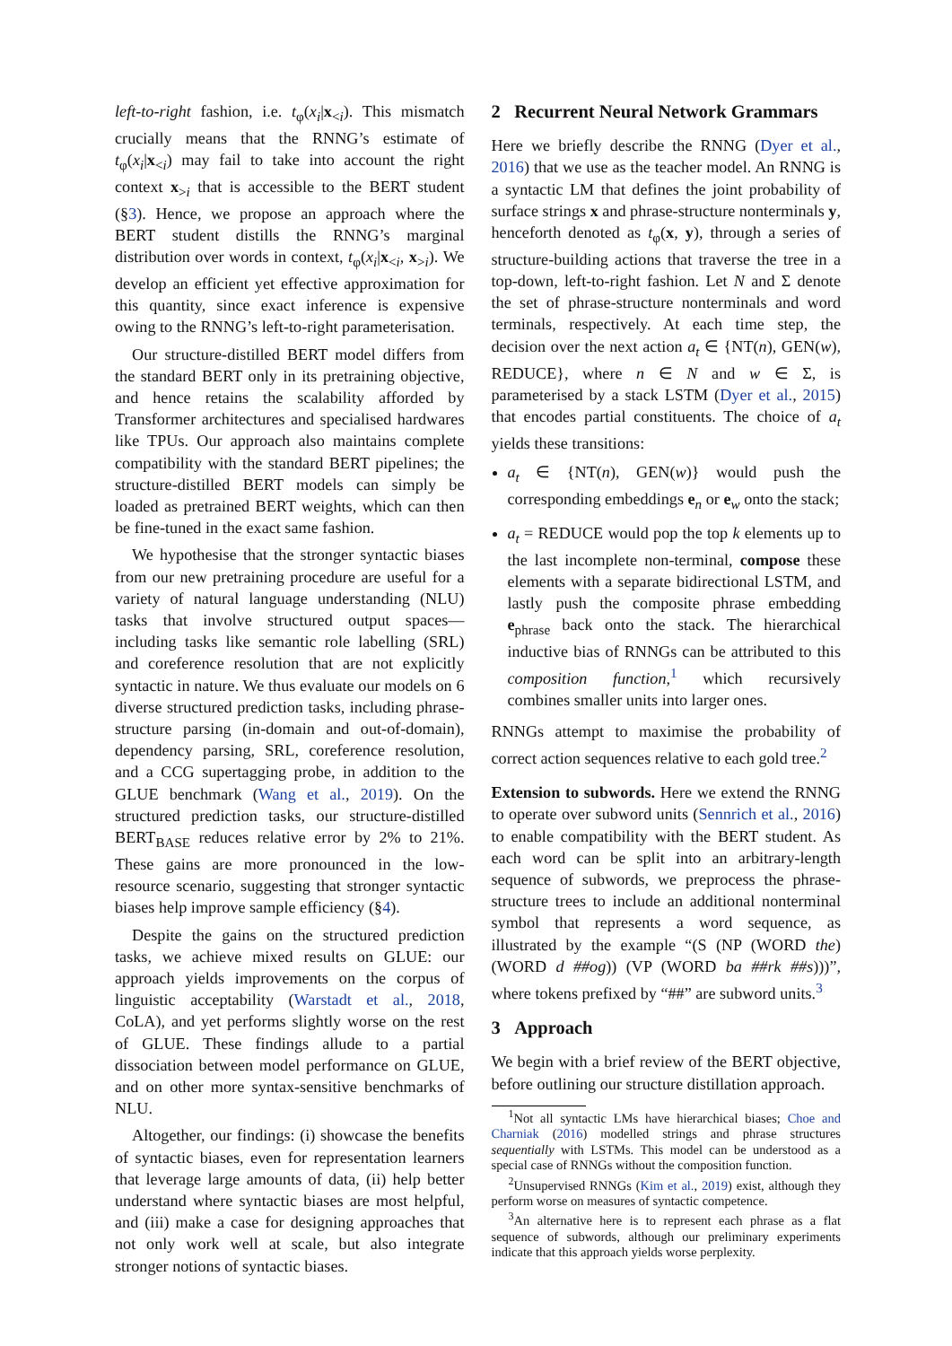left-to-right fashion, i.e. t<sub>φ</sub>(x<sub>i</sub>|x<sub><i</sub>). This mismatch crucially means that the RNNG’s estimate of t<sub>φ</sub>(x<sub>i</sub>|x<sub><i</sub>) may fail to take into account the right context x<sub>>i</sub> that is accessible to the BERT student (§3). Hence, we propose an approach where the BERT student distills the RNNG’s marginal distribution over words in context, t<sub>φ</sub>(x<sub>i</sub>|x<sub><i</sub>, x<sub>>i</sub>). We develop an efficient yet effective approximation for this quantity, since exact inference is expensive owing to the RNNG’s left-to-right parameterisation.
Our structure-distilled BERT model differs from the standard BERT only in its pretraining objective, and hence retains the scalability afforded by Transformer architectures and specialised hardwares like TPUs. Our approach also maintains complete compatibility with the standard BERT pipelines; the structure-distilled BERT models can simply be loaded as pretrained BERT weights, which can then be fine-tuned in the exact same fashion.
We hypothesise that the stronger syntactic biases from our new pretraining procedure are useful for a variety of natural language understanding (NLU) tasks that involve structured output spaces—including tasks like semantic role labelling (SRL) and coreference resolution that are not explicitly syntactic in nature. We thus evaluate our models on 6 diverse structured prediction tasks, including phrase-structure parsing (in-domain and out-of-domain), dependency parsing, SRL, coreference resolution, and a CCG supertagging probe, in addition to the GLUE benchmark (Wang et al., 2019). On the structured prediction tasks, our structure-distilled BERT<sub>BASE</sub> reduces relative error by 2% to 21%. These gains are more pronounced in the low-resource scenario, suggesting that stronger syntactic biases help improve sample efficiency (§4).
Despite the gains on the structured prediction tasks, we achieve mixed results on GLUE: our approach yields improvements on the corpus of linguistic acceptability (Warstadt et al., 2018, CoLA), and yet performs slightly worse on the rest of GLUE. These findings allude to a partial dissociation between model performance on GLUE, and on other more syntax-sensitive benchmarks of NLU.
Altogether, our findings: (i) showcase the benefits of syntactic biases, even for representation learners that leverage large amounts of data, (ii) help better understand where syntactic biases are most helpful, and (iii) make a case for designing approaches that not only work well at scale, but also integrate stronger notions of syntactic biases.
2 Recurrent Neural Network Grammars
Here we briefly describe the RNNG (Dyer et al., 2016) that we use as the teacher model. An RNNG is a syntactic LM that defines the joint probability of surface strings x and phrase-structure nonterminals y, henceforth denoted as t<sub>φ</sub>(x, y), through a series of structure-building actions that traverse the tree in a top-down, left-to-right fashion. Let N and Σ denote the set of phrase-structure nonterminals and word terminals, respectively. At each time step, the decision over the next action a<sub>t</sub> ∈ {NT(n), GEN(w), REDUCE}, where n ∈ N and w ∈ Σ, is parameterised by a stack LSTM (Dyer et al., 2015) that encodes partial constituents. The choice of a<sub>t</sub> yields these transitions:
a<sub>t</sub> ∈ {NT(n), GEN(w)} would push the corresponding embeddings e<sub>n</sub> or e<sub>w</sub> onto the stack;
a<sub>t</sub> = REDUCE would pop the top k elements up to the last incomplete non-terminal, compose these elements with a separate bidirectional LSTM, and lastly push the composite phrase embedding e<sub>phrase</sub> back onto the stack. The hierarchical inductive bias of RNNGs can be attributed to this composition function,<sup>1</sup> which recursively combines smaller units into larger ones.
RNNGs attempt to maximise the probability of correct action sequences relative to each gold tree.<sup>2</sup>
Extension to subwords. Here we extend the RNNG to operate over subword units (Sennrich et al., 2016) to enable compatibility with the BERT student. As each word can be split into an arbitrary-length sequence of subwords, we preprocess the phrase-structure trees to include an additional nonterminal symbol that represents a word sequence, as illustrated by the example “(S (NP (WORD the) (WORD d ##og)) (VP (WORD ba ##rk ##s)))”, where tokens prefixed by “##” are subword units.<sup>3</sup>
3 Approach
We begin with a brief review of the BERT objective, before outlining our structure distillation approach.
<sup>1</sup> Not all syntactic LMs have hierarchical biases; Choe and Charniak (2016) modelled strings and phrase structures sequentially with LSTMs. This model can be understood as a special case of RNNGs without the composition function.
<sup>2</sup> Unsupervised RNNGs (Kim et al., 2019) exist, although they perform worse on measures of syntactic competence.
<sup>3</sup> An alternative here is to represent each phrase as a flat sequence of subwords, although our preliminary experiments indicate that this approach yields worse perplexity.